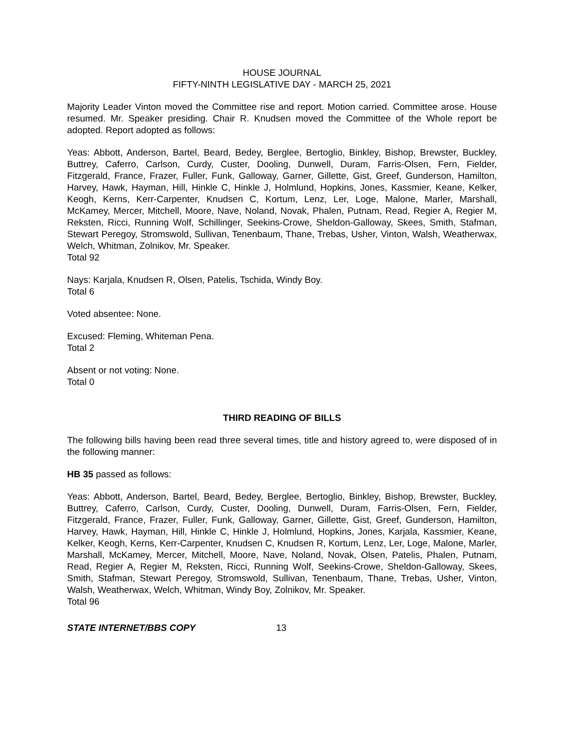HOUSE JOURNAL
FIFTY-NINTH LEGISLATIVE DAY - MARCH 25, 2021
Majority Leader Vinton moved the Committee rise and report. Motion carried. Committee arose. House resumed. Mr. Speaker presiding. Chair R. Knudsen moved the Committee of the Whole report be adopted. Report adopted as follows:
Yeas: Abbott, Anderson, Bartel, Beard, Bedey, Berglee, Bertoglio, Binkley, Bishop, Brewster, Buckley, Buttrey, Caferro, Carlson, Curdy, Custer, Dooling, Dunwell, Duram, Farris-Olsen, Fern, Fielder, Fitzgerald, France, Frazer, Fuller, Funk, Galloway, Garner, Gillette, Gist, Greef, Gunderson, Hamilton, Harvey, Hawk, Hayman, Hill, Hinkle C, Hinkle J, Holmlund, Hopkins, Jones, Kassmier, Keane, Kelker, Keogh, Kerns, Kerr-Carpenter, Knudsen C, Kortum, Lenz, Ler, Loge, Malone, Marler, Marshall, McKamey, Mercer, Mitchell, Moore, Nave, Noland, Novak, Phalen, Putnam, Read, Regier A, Regier M, Reksten, Ricci, Running Wolf, Schillinger, Seekins-Crowe, Sheldon-Galloway, Skees, Smith, Stafman, Stewart Peregoy, Stromswold, Sullivan, Tenenbaum, Thane, Trebas, Usher, Vinton, Walsh, Weatherwax, Welch, Whitman, Zolnikov, Mr. Speaker.
Total 92
Nays: Karjala, Knudsen R, Olsen, Patelis, Tschida, Windy Boy.
Total 6
Voted absentee: None.
Excused: Fleming, Whiteman Pena.
Total 2
Absent or not voting: None.
Total 0
THIRD READING OF BILLS
The following bills having been read three several times, title and history agreed to, were disposed of in the following manner:
HB 35 passed as follows:
Yeas: Abbott, Anderson, Bartel, Beard, Bedey, Berglee, Bertoglio, Binkley, Bishop, Brewster, Buckley, Buttrey, Caferro, Carlson, Curdy, Custer, Dooling, Dunwell, Duram, Farris-Olsen, Fern, Fielder, Fitzgerald, France, Frazer, Fuller, Funk, Galloway, Garner, Gillette, Gist, Greef, Gunderson, Hamilton, Harvey, Hawk, Hayman, Hill, Hinkle C, Hinkle J, Holmlund, Hopkins, Jones, Karjala, Kassmier, Keane, Kelker, Keogh, Kerns, Kerr-Carpenter, Knudsen C, Knudsen R, Kortum, Lenz, Ler, Loge, Malone, Marler, Marshall, McKamey, Mercer, Mitchell, Moore, Nave, Noland, Novak, Olsen, Patelis, Phalen, Putnam, Read, Regier A, Regier M, Reksten, Ricci, Running Wolf, Seekins-Crowe, Sheldon-Galloway, Skees, Smith, Stafman, Stewart Peregoy, Stromswold, Sullivan, Tenenbaum, Thane, Trebas, Usher, Vinton, Walsh, Weatherwax, Welch, Whitman, Windy Boy, Zolnikov, Mr. Speaker.
Total 96
STATE INTERNET/BBS COPY 13